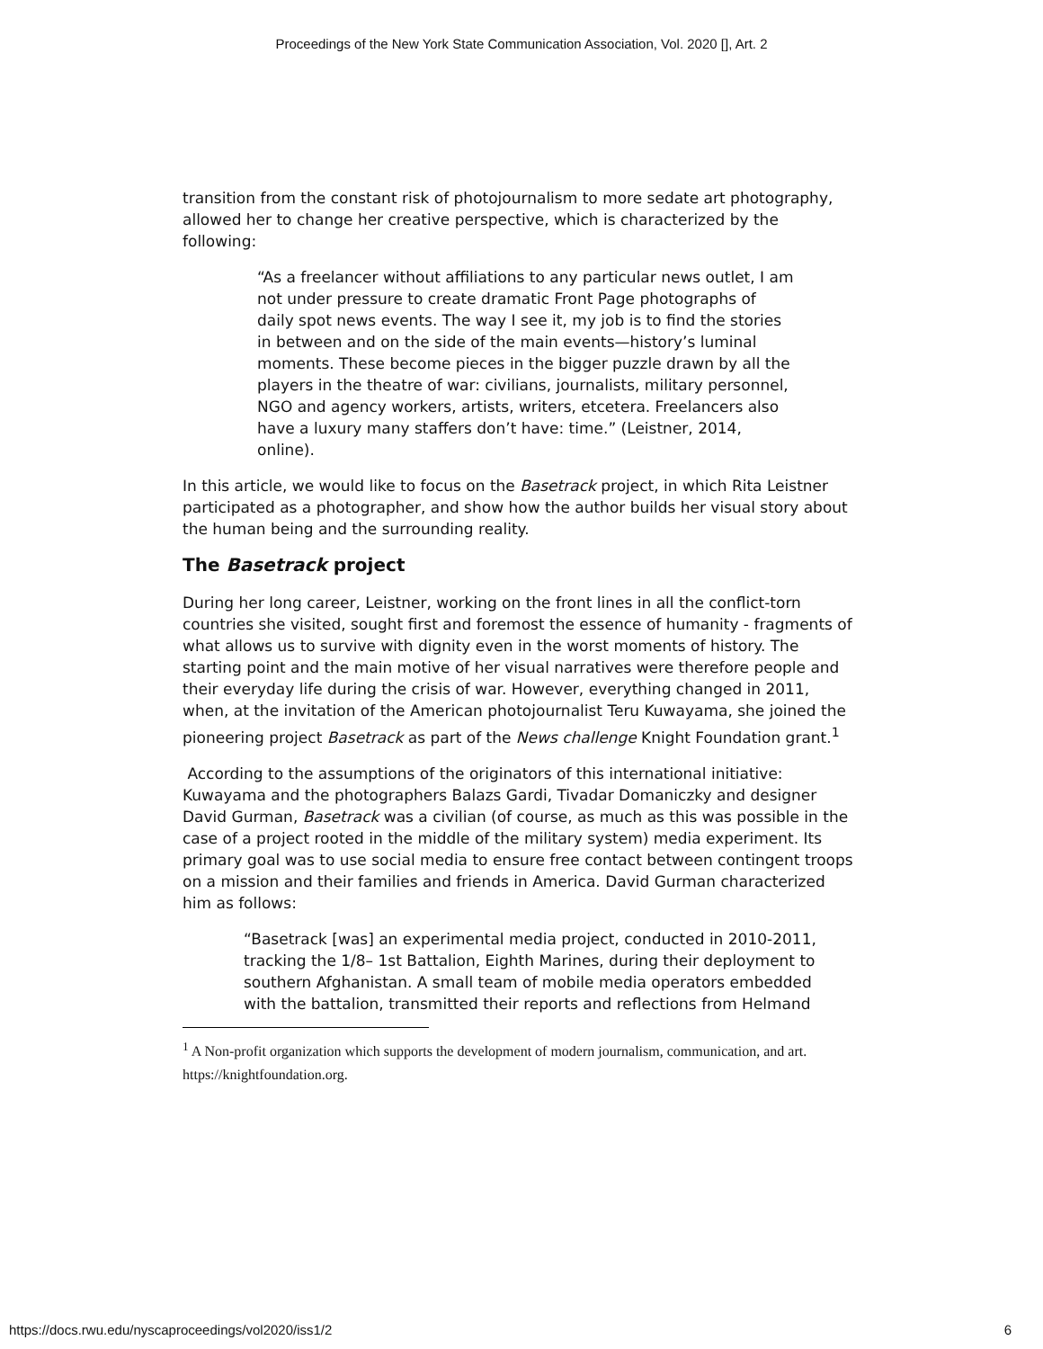Proceedings of the New York State Communication Association, Vol. 2020 [], Art. 2
transition from the constant risk of photojournalism to more sedate art photography, allowed her to change her creative perspective, which is characterized by the following:
“As a freelancer without affiliations to any particular news outlet, I am not under pressure to create dramatic Front Page photographs of daily spot news events. The way I see it, my job is to find the stories in between and on the side of the main events—history’s luminal moments. These become pieces in the bigger puzzle drawn by all the players in the theatre of war: civilians, journalists, military personnel, NGO and agency workers, artists, writers, etcetera. Freelancers also have a luxury many staffers don’t have: time.” (Leistner, 2014, online).
In this article, we would like to focus on the Basetrack project, in which Rita Leistner participated as a photographer, and show how the author builds her visual story about the human being and the surrounding reality.
The Basetrack project
During her long career, Leistner, working on the front lines in all the conflict-torn countries she visited, sought first and foremost the essence of humanity - fragments of what allows us to survive with dignity even in the worst moments of history. The starting point and the main motive of her visual narratives were therefore people and their everyday life during the crisis of war. However, everything changed in 2011, when, at the invitation of the American photojournalist Teru Kuwayama, she joined the pioneering project Basetrack as part of the News challenge Knight Foundation grant.<sup>1</sup>
According to the assumptions of the originators of this international initiative: Kuwayama and the photographers Balazs Gardi, Tivadar Domaniczky and designer David Gurman, Basetrack was a civilian (of course, as much as this was possible in the case of a project rooted in the middle of the military system) media experiment. Its primary goal was to use social media to ensure free contact between contingent troops on a mission and their families and friends in America. David Gurman characterized him as follows:
“Basetrack [was] an experimental media project, conducted in 2010-2011, tracking the 1/8– 1st Battalion, Eighth Marines, during their deployment to southern Afghanistan. A small team of mobile media operators embedded with the battalion, transmitted their reports and reflections from Helmand
<sup>1</sup> A Non-profit organization which supports the development of modern journalism, communication, and art. https://knightfoundation.org.
https://docs.rwu.edu/nyscaproceedings/vol2020/iss1/2 6